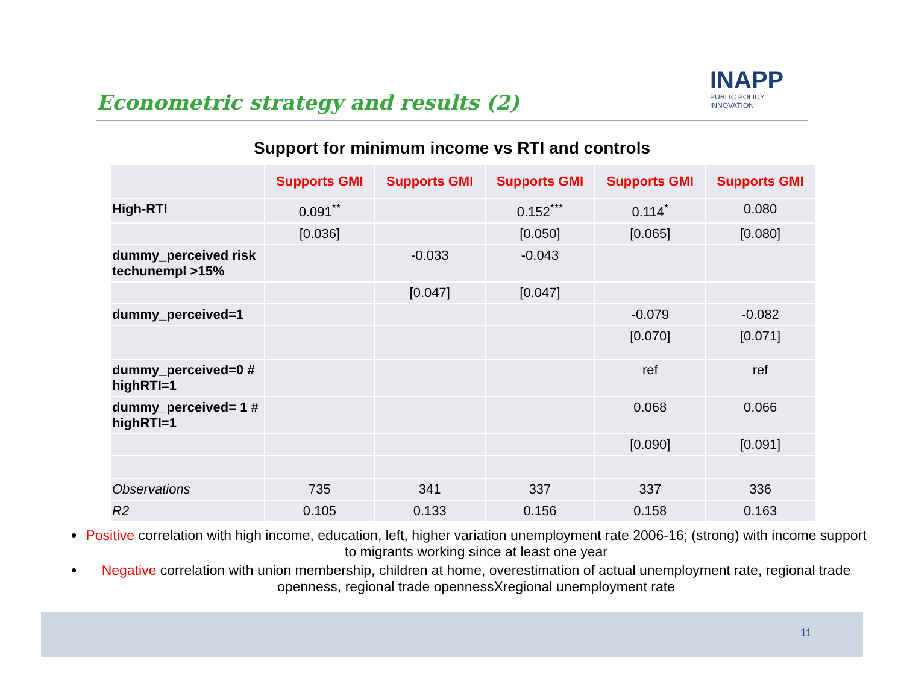Econometric strategy and results (2)
INAPP
PUBLIC POLICY INNOVATION
Support for minimum income vs RTI and controls
| | Supports GMI | Supports GMI | Supports GMI | Supports GMI | Supports GMI |
| --- | --- | --- | --- | --- | --- |
| High-RTI | 0.091<sup>**</sup> | | 0.152<sup>***</sup> | 0.114<sup>*</sup> | 0.080 |
| | [0.036] | | [0.050] | [0.065] | [0.080] |
| dummy_perceived risk techunempl >15% | | -0.033 | -0.043 | | |
| | | [0.047] | [0.047] | | |
| dummy_perceived=1 | | | | -0.079 | -0.082 |
| | | | | [0.070] | [0.071] |
| dummy_perceived=0 # highRTI=1 | | | | ref | ref |
| dummy_perceived= 1 # highRTI=1 | | | | 0.068 | 0.066 |
| | | | | [0.090] | [0.091] |
| Observations | 735 | 341 | 337 | 337 | 336 |
| R2 | 0.105 | 0.133 | 0.156 | 0.158 | 0.163 |
Positive correlation with high income, education, left, higher variation unemployment rate 2006-16; (strong) with income support to migrants working since at least one year
Negative correlation with union membership, children at home, overestimation of actual unemployment rate, regional trade openness, regional trade opennessXregional unemployment rate
11